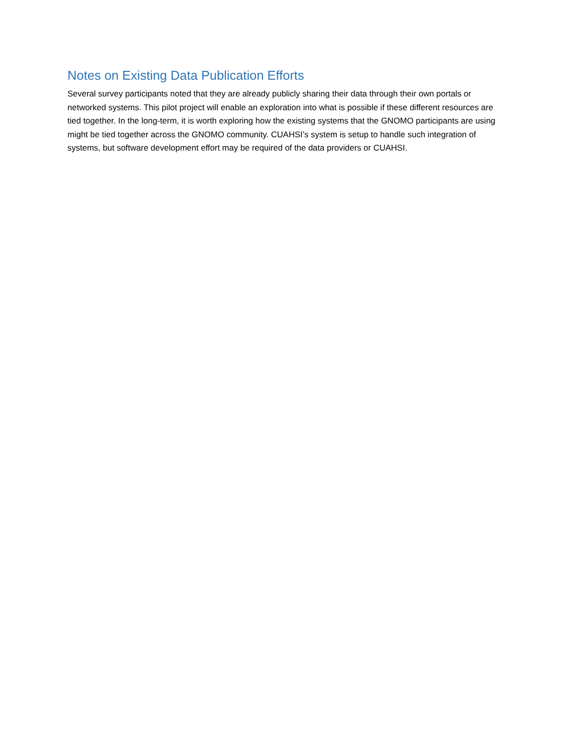Notes on Existing Data Publication Efforts
Several survey participants noted that they are already publicly sharing their data through their own portals or networked systems. This pilot project will enable an exploration into what is possible if these different resources are tied together. In the long-term, it is worth exploring how the existing systems that the GNOMO participants are using might be tied together across the GNOMO community. CUAHSI’s system is setup to handle such integration of systems, but software development effort may be required of the data providers or CUAHSI.